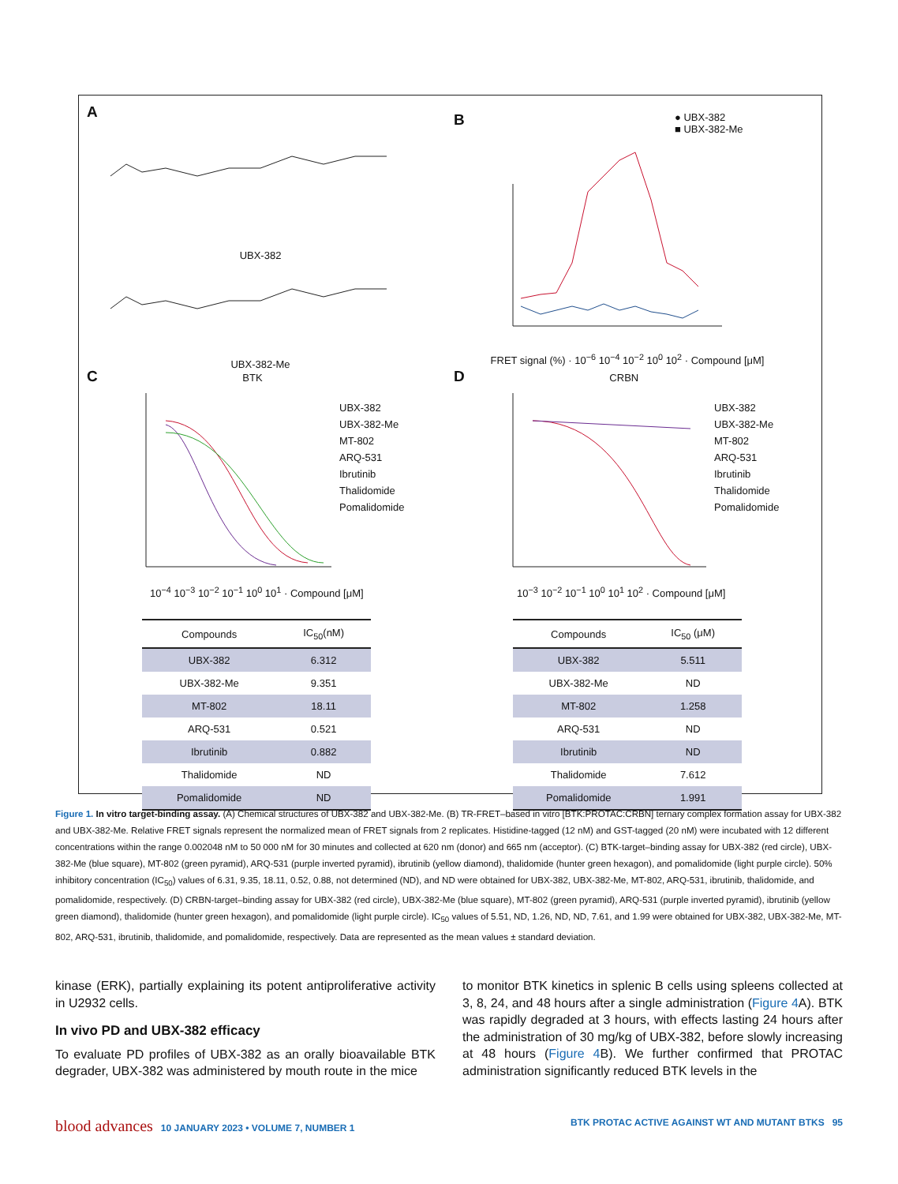A
UBX-382
UBX-382-Me
B
● UBX-382
■ UBX-382-Me
FRET signal (%) · 10<sup>−6</sup> 10<sup>−4</sup> 10<sup>−2</sup> 10<sup>0</sup> 10<sup>2</sup> · Compound [μM]
C BTK
UBX-382
UBX-382-Me
MT-802
ARQ-531
Ibrutinib
Thalidomide
Pomalidomide
10<sup>−4</sup> 10<sup>−3</sup> 10<sup>−2</sup> 10<sup>−1</sup> 10<sup>0</sup> 10<sup>1</sup> · Compound [μM]
| Compounds | IC<sub>50</sub>(nM) |
| --- | --- |
| UBX-382 | 6.312 |
| UBX-382-Me | 9.351 |
| MT-802 | 18.11 |
| ARQ-531 | 0.521 |
| Ibrutinib | 0.882 |
| Thalidomide | ND |
| Pomalidomide | ND |
D CRBN
UBX-382
UBX-382-Me
MT-802
ARQ-531
Ibrutinib
Thalidomide
Pomalidomide
10<sup>−3</sup> 10<sup>−2</sup> 10<sup>−1</sup> 10<sup>0</sup> 10<sup>1</sup> 10<sup>2</sup> · Compound [μM]
| Compounds | IC<sub>50</sub> (μM) |
| --- | --- |
| UBX-382 | 5.511 |
| UBX-382-Me | ND |
| MT-802 | 1.258 |
| ARQ-531 | ND |
| Ibrutinib | ND |
| Thalidomide | 7.612 |
| Pomalidomide | 1.991 |
Figure 1. In vitro target-binding assay. (A) Chemical structures of UBX-382 and UBX-382-Me. (B) TR-FRET–based in vitro [BTK:PROTAC:CRBN] ternary complex formation assay for UBX-382 and UBX-382-Me. Relative FRET signals represent the normalized mean of FRET signals from 2 replicates. Histidine-tagged (12 nM) and GST-tagged (20 nM) were incubated with 12 different concentrations within the range 0.002048 nM to 50 000 nM for 30 minutes and collected at 620 nm (donor) and 665 nm (acceptor). (C) BTK-target–binding assay for UBX-382 (red circle), UBX-382-Me (blue square), MT-802 (green pyramid), ARQ-531 (purple inverted pyramid), ibrutinib (yellow diamond), thalidomide (hunter green hexagon), and pomalidomide (light purple circle). 50% inhibitory concentration (IC<sub>50</sub>) values of 6.31, 9.35, 18.11, 0.52, 0.88, not determined (ND), and ND were obtained for UBX-382, UBX-382-Me, MT-802, ARQ-531, ibrutinib, thalidomide, and pomalidomide, respectively. (D) CRBN-target–binding assay for UBX-382 (red circle), UBX-382-Me (blue square), MT-802 (green pyramid), ARQ-531 (purple inverted pyramid), ibrutinib (yellow green diamond), thalidomide (hunter green hexagon), and pomalidomide (light purple circle). IC<sub>50</sub> values of 5.51, ND, 1.26, ND, ND, 7.61, and 1.99 were obtained for UBX-382, UBX-382-Me, MT-802, ARQ-531, ibrutinib, thalidomide, and pomalidomide, respectively. Data are represented as the mean values ± standard deviation.
kinase (ERK), partially explaining its potent antiproliferative activity in U2932 cells.
In vivo PD and UBX-382 efficacy
To evaluate PD profiles of UBX-382 as an orally bioavailable BTK degrader, UBX-382 was administered by mouth route in the mice
to monitor BTK kinetics in splenic B cells using spleens collected at 3, 8, 24, and 48 hours after a single administration (Figure 4 A). BTK was rapidly degraded at 3 hours, with effects lasting 24 hours after the administration of 30 mg/kg of UBX-382, before slowly increasing at 48 hours (Figure 4 B). We further confirmed that PROTAC administration significantly reduced BTK levels in the
blood advances 10 JANUARY 2023 • VOLUME 7, NUMBER 1 BTK PROTAC ACTIVE AGAINST WT AND MUTANT BTKS 95